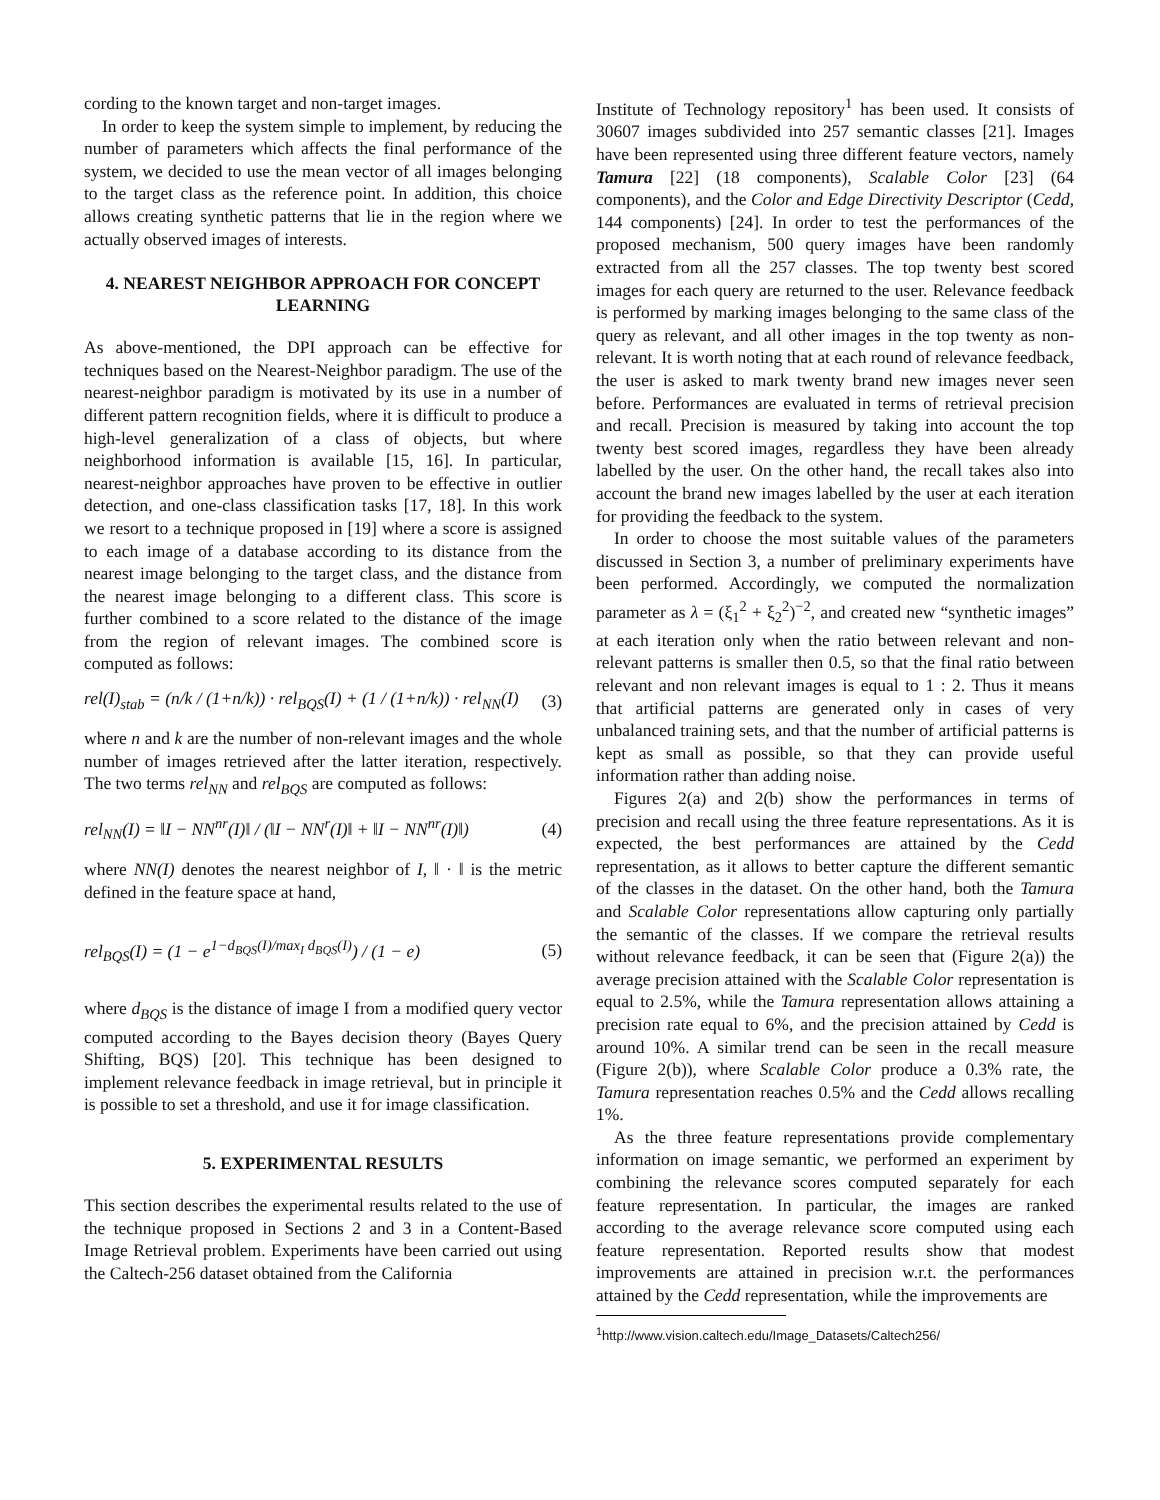cording to the known target and non-target images.
In order to keep the system simple to implement, by reducing the number of parameters which affects the final performance of the system, we decided to use the mean vector of all images belonging to the target class as the reference point. In addition, this choice allows creating synthetic patterns that lie in the region where we actually observed images of interests.
4. NEAREST NEIGHBOR APPROACH FOR CONCEPT LEARNING
As above-mentioned, the DPI approach can be effective for techniques based on the Nearest-Neighbor paradigm. The use of the nearest-neighbor paradigm is motivated by its use in a number of different pattern recognition fields, where it is difficult to produce a high-level generalization of a class of objects, but where neighborhood information is available [15, 16]. In particular, nearest-neighbor approaches have proven to be effective in outlier detection, and one-class classification tasks [17, 18]. In this work we resort to a technique proposed in [19] where a score is assigned to each image of a database according to its distance from the nearest image belonging to the target class, and the distance from the nearest image belonging to a different class. This score is further combined to a score related to the distance of the image from the region of relevant images. The combined score is computed as follows:
rel(I)<sub>stab</sub> = (n/k / (1+n/k)) · rel<sub>BQS</sub>(I) + (1 / (1+n/k)) · rel<sub>NN</sub>(I) (3)
where n and k are the number of non-relevant images and the whole number of images retrieved after the latter iteration, respectively. The two terms rel<sub>NN</sub> and rel<sub>BQS</sub> are computed as follows:
rel<sub>NN</sub>(I) = ‖I − NN<sup>nr</sup>(I)‖ / (‖I − NN<sup>r</sup>(I)‖ + ‖I − NN<sup>nr</sup>(I)‖) (4)
where NN(I) denotes the nearest neighbor of I, ‖ · ‖ is the metric defined in the feature space at hand,
rel<sub>BQS</sub>(I) = (1 − e<sup>1−d<sub>BQS</sub>(I)/max<sub>I</sub> d<sub>BQS</sub>(I)</sup>) / (1 − e) (5)
where d<sub>BQS</sub> is the distance of image I from a modified query vector computed according to the Bayes decision theory (Bayes Query Shifting, BQS) [20]. This technique has been designed to implement relevance feedback in image retrieval, but in principle it is possible to set a threshold, and use it for image classification.
5. EXPERIMENTAL RESULTS
This section describes the experimental results related to the use of the technique proposed in Sections 2 and 3 in a Content-Based Image Retrieval problem. Experiments have been carried out using the Caltech-256 dataset obtained from the California
Institute of Technology repository<sup>1</sup> has been used. It consists of 30607 images subdivided into 257 semantic classes [21]. Images have been represented using three different feature vectors, namely Tamura [22] (18 components), Scalable Color [23] (64 components), and the Color and Edge Directivity Descriptor (Cedd, 144 components) [24]. In order to test the performances of the proposed mechanism, 500 query images have been randomly extracted from all the 257 classes. The top twenty best scored images for each query are returned to the user. Relevance feedback is performed by marking images belonging to the same class of the query as relevant, and all other images in the top twenty as non-relevant. It is worth noting that at each round of relevance feedback, the user is asked to mark twenty brand new images never seen before. Performances are evaluated in terms of retrieval precision and recall. Precision is measured by taking into account the top twenty best scored images, regardless they have been already labelled by the user. On the other hand, the recall takes also into account the brand new images labelled by the user at each iteration for providing the feedback to the system.
In order to choose the most suitable values of the parameters discussed in Section 3, a number of preliminary experiments have been performed. Accordingly, we computed the normalization parameter as λ = (ξ<sub>1</sub><sup>2</sup> + ξ<sub>2</sub><sup>2</sup>)<sup>−2</sup>, and created new “synthetic images” at each iteration only when the ratio between relevant and non-relevant patterns is smaller then 0.5, so that the final ratio between relevant and non relevant images is equal to 1 : 2. Thus it means that artificial patterns are generated only in cases of very unbalanced training sets, and that the number of artificial patterns is kept as small as possible, so that they can provide useful information rather than adding noise.
Figures 2(a) and 2(b) show the performances in terms of precision and recall using the three feature representations. As it is expected, the best performances are attained by the Cedd representation, as it allows to better capture the different semantic of the classes in the dataset. On the other hand, both the Tamura and Scalable Color representations allow capturing only partially the semantic of the classes. If we compare the retrieval results without relevance feedback, it can be seen that (Figure 2(a)) the average precision attained with the Scalable Color representation is equal to 2.5%, while the Tamura representation allows attaining a precision rate equal to 6%, and the precision attained by Cedd is around 10%. A similar trend can be seen in the recall measure (Figure 2(b)), where Scalable Color produce a 0.3% rate, the Tamura representation reaches 0.5% and the Cedd allows recalling 1%.
As the three feature representations provide complementary information on image semantic, we performed an experiment by combining the relevance scores computed separately for each feature representation. In particular, the images are ranked according to the average relevance score computed using each feature representation. Reported results show that modest improvements are attained in precision w.r.t. the performances attained by the Cedd representation, while the improvements are
<sup>1</sup> http://www.vision.caltech.edu/Image_Datasets/Caltech256/